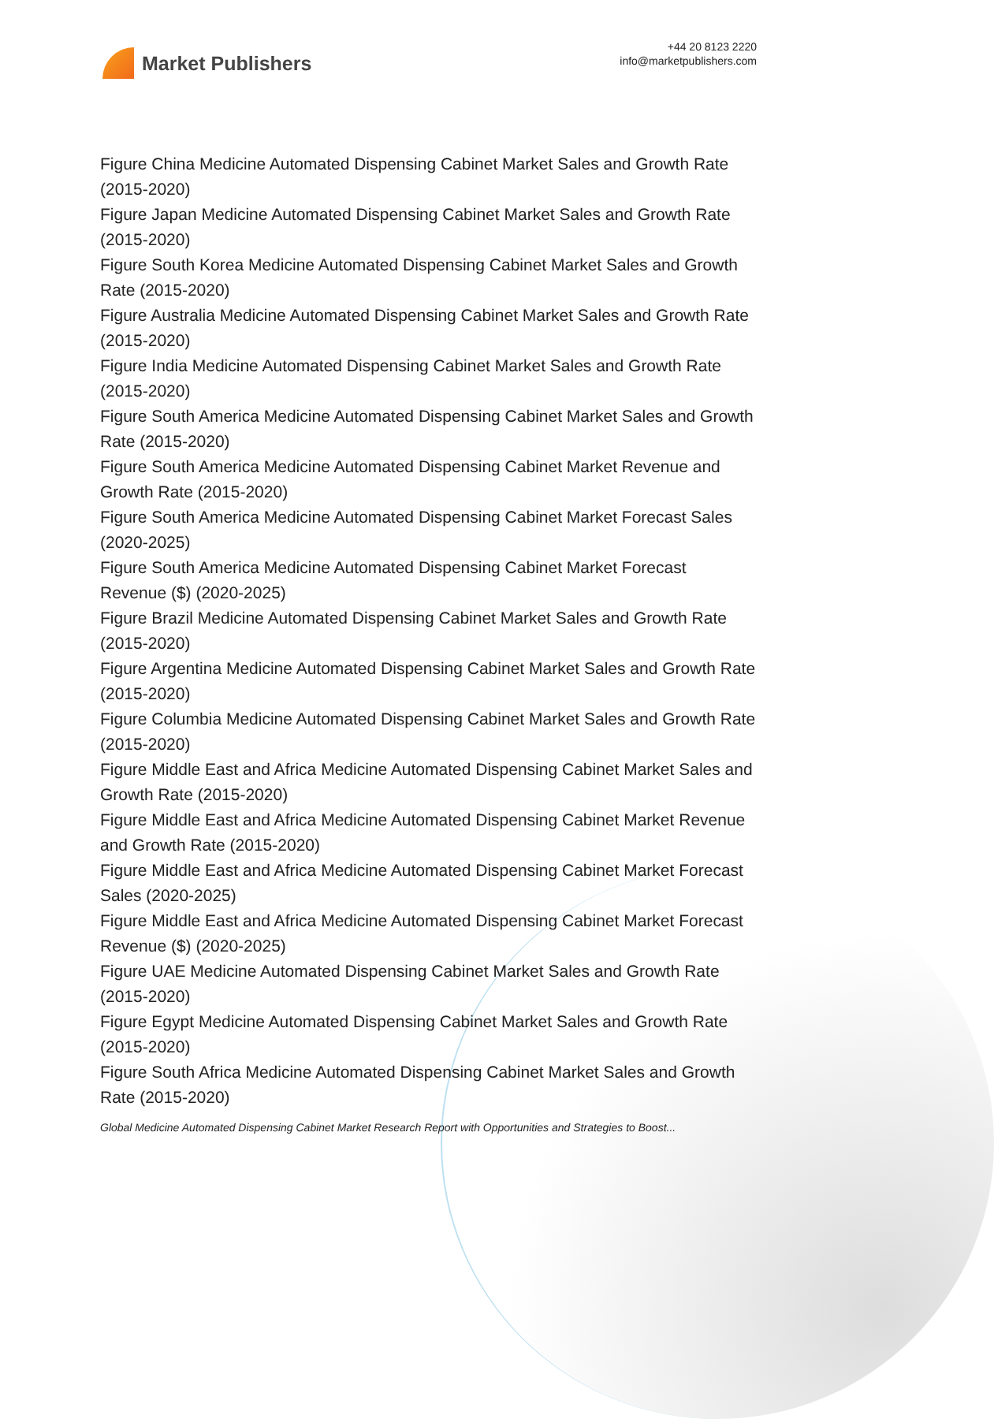Market Publishers
+44 20 8123 2220
info@marketpublishers.com
Figure China Medicine Automated Dispensing Cabinet Market Sales and Growth Rate (2015-2020)
Figure Japan Medicine Automated Dispensing Cabinet Market Sales and Growth Rate (2015-2020)
Figure South Korea Medicine Automated Dispensing Cabinet Market Sales and Growth Rate (2015-2020)
Figure Australia Medicine Automated Dispensing Cabinet Market Sales and Growth Rate (2015-2020)
Figure India Medicine Automated Dispensing Cabinet Market Sales and Growth Rate (2015-2020)
Figure South America Medicine Automated Dispensing Cabinet Market Sales and Growth Rate (2015-2020)
Figure South America Medicine Automated Dispensing Cabinet Market Revenue and Growth Rate (2015-2020)
Figure South America Medicine Automated Dispensing Cabinet Market Forecast Sales (2020-2025)
Figure South America Medicine Automated Dispensing Cabinet Market Forecast Revenue ($) (2020-2025)
Figure Brazil Medicine Automated Dispensing Cabinet Market Sales and Growth Rate (2015-2020)
Figure Argentina Medicine Automated Dispensing Cabinet Market Sales and Growth Rate (2015-2020)
Figure Columbia Medicine Automated Dispensing Cabinet Market Sales and Growth Rate (2015-2020)
Figure Middle East and Africa Medicine Automated Dispensing Cabinet Market Sales and Growth Rate (2015-2020)
Figure Middle East and Africa Medicine Automated Dispensing Cabinet Market Revenue and Growth Rate (2015-2020)
Figure Middle East and Africa Medicine Automated Dispensing Cabinet Market Forecast Sales (2020-2025)
Figure Middle East and Africa Medicine Automated Dispensing Cabinet Market Forecast Revenue ($) (2020-2025)
Figure UAE Medicine Automated Dispensing Cabinet Market Sales and Growth Rate (2015-2020)
Figure Egypt Medicine Automated Dispensing Cabinet Market Sales and Growth Rate (2015-2020)
Figure South Africa Medicine Automated Dispensing Cabinet Market Sales and Growth Rate (2015-2020)
Global Medicine Automated Dispensing Cabinet Market Research Report with Opportunities and Strategies to Boost...